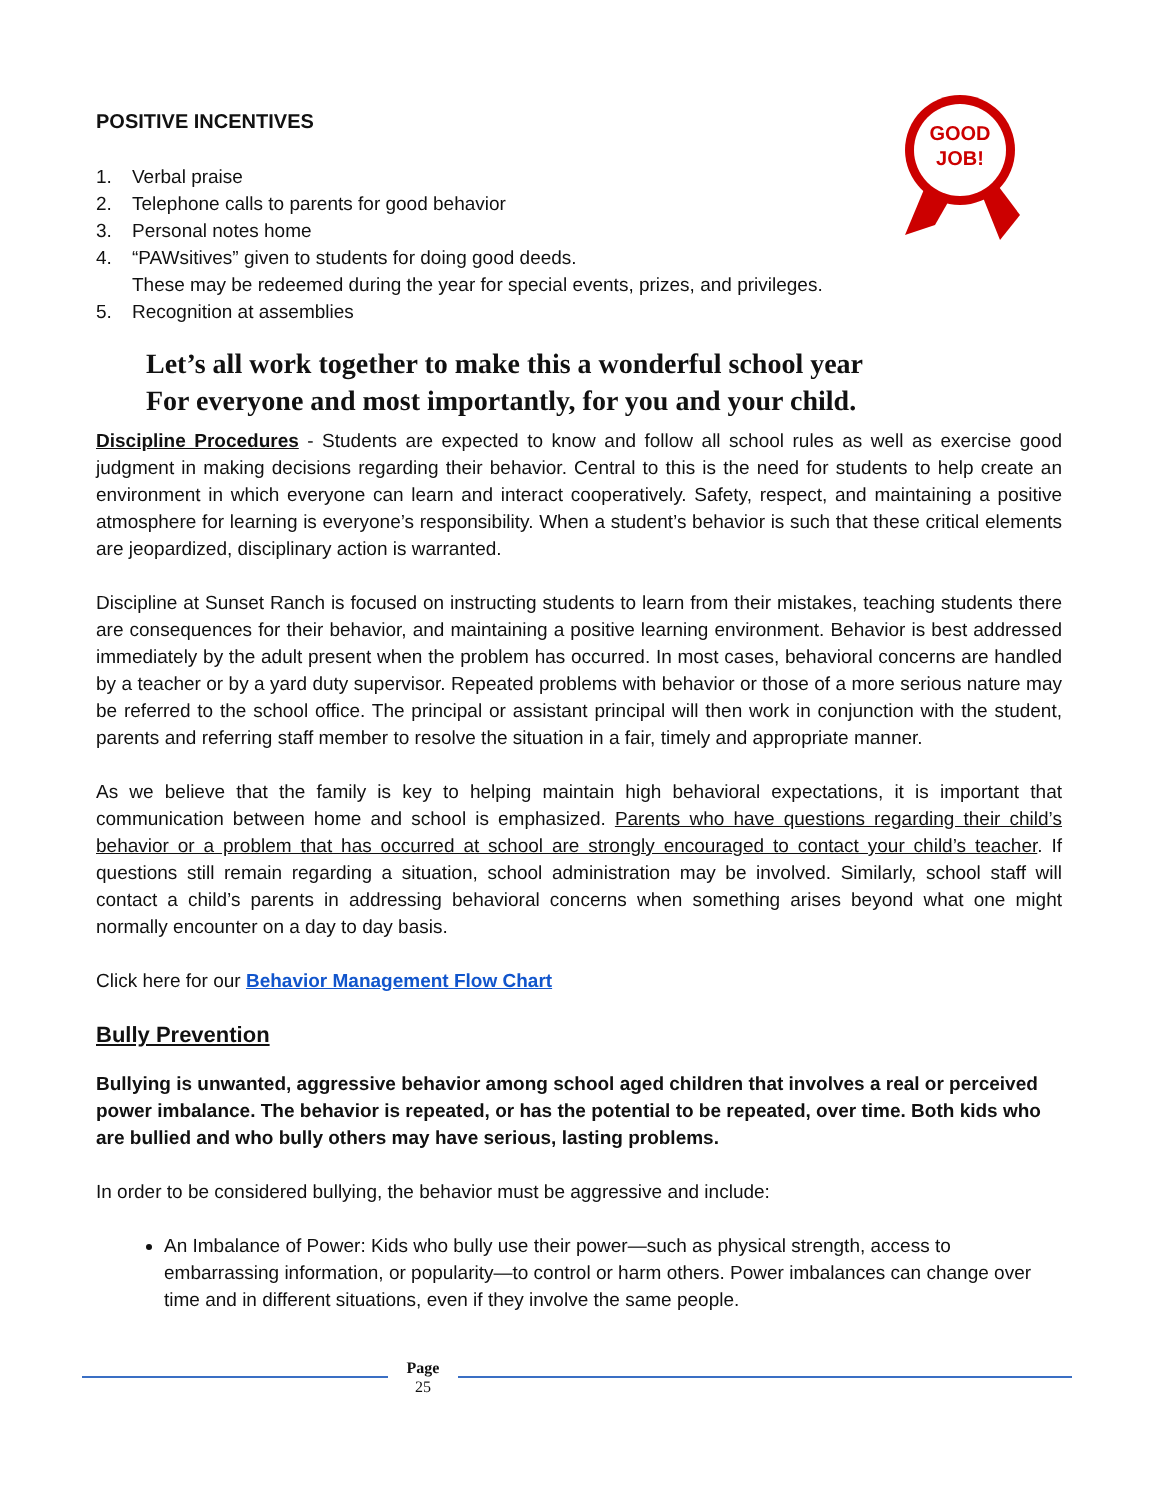GOOD
JOB!
POSITIVE INCENTIVES
1. Verbal praise
2. Telephone calls to parents for good behavior
3. Personal notes home
4. “PAWsitives” given to students for doing good deeds.
These may be redeemed during the year for special events, prizes, and privileges.
5. Recognition at assemblies
Let’s all work together to make this a wonderful school year
For everyone and most importantly, for you and your child.
Discipline Procedures - Students are expected to know and follow all school rules as well as exercise good judgment in making decisions regarding their behavior. Central to this is the need for students to help create an environment in which everyone can learn and interact cooperatively. Safety, respect, and maintaining a positive atmosphere for learning is everyone’s responsibility. When a student’s behavior is such that these critical elements are jeopardized, disciplinary action is warranted.
Discipline at Sunset Ranch is focused on instructing students to learn from their mistakes, teaching students there are consequences for their behavior, and maintaining a positive learning environment. Behavior is best addressed immediately by the adult present when the problem has occurred. In most cases, behavioral concerns are handled by a teacher or by a yard duty supervisor. Repeated problems with behavior or those of a more serious nature may be referred to the school office. The principal or assistant principal will then work in conjunction with the student, parents and referring staff member to resolve the situation in a fair, timely and appropriate manner.
As we believe that the family is key to helping maintain high behavioral expectations, it is important that communication between home and school is emphasized. Parents who have questions regarding their child’s behavior or a problem that has occurred at school are strongly encouraged to contact your child’s teacher. If questions still remain regarding a situation, school administration may be involved. Similarly, school staff will contact a child’s parents in addressing behavioral concerns when something arises beyond what one might normally encounter on a day to day basis.
Click here for our Behavior Management Flow Chart
Bully Prevention
Bullying is unwanted, aggressive behavior among school aged children that involves a real or perceived power imbalance. The behavior is repeated, or has the potential to be repeated, over time. Both kids who are bullied and who bully others may have serious, lasting problems.
In order to be considered bullying, the behavior must be aggressive and include:
An Imbalance of Power: Kids who bully use their power—such as physical strength, access to embarrassing information, or popularity—to control or harm others. Power imbalances can change over time and in different situations, even if they involve the same people.
Page
25